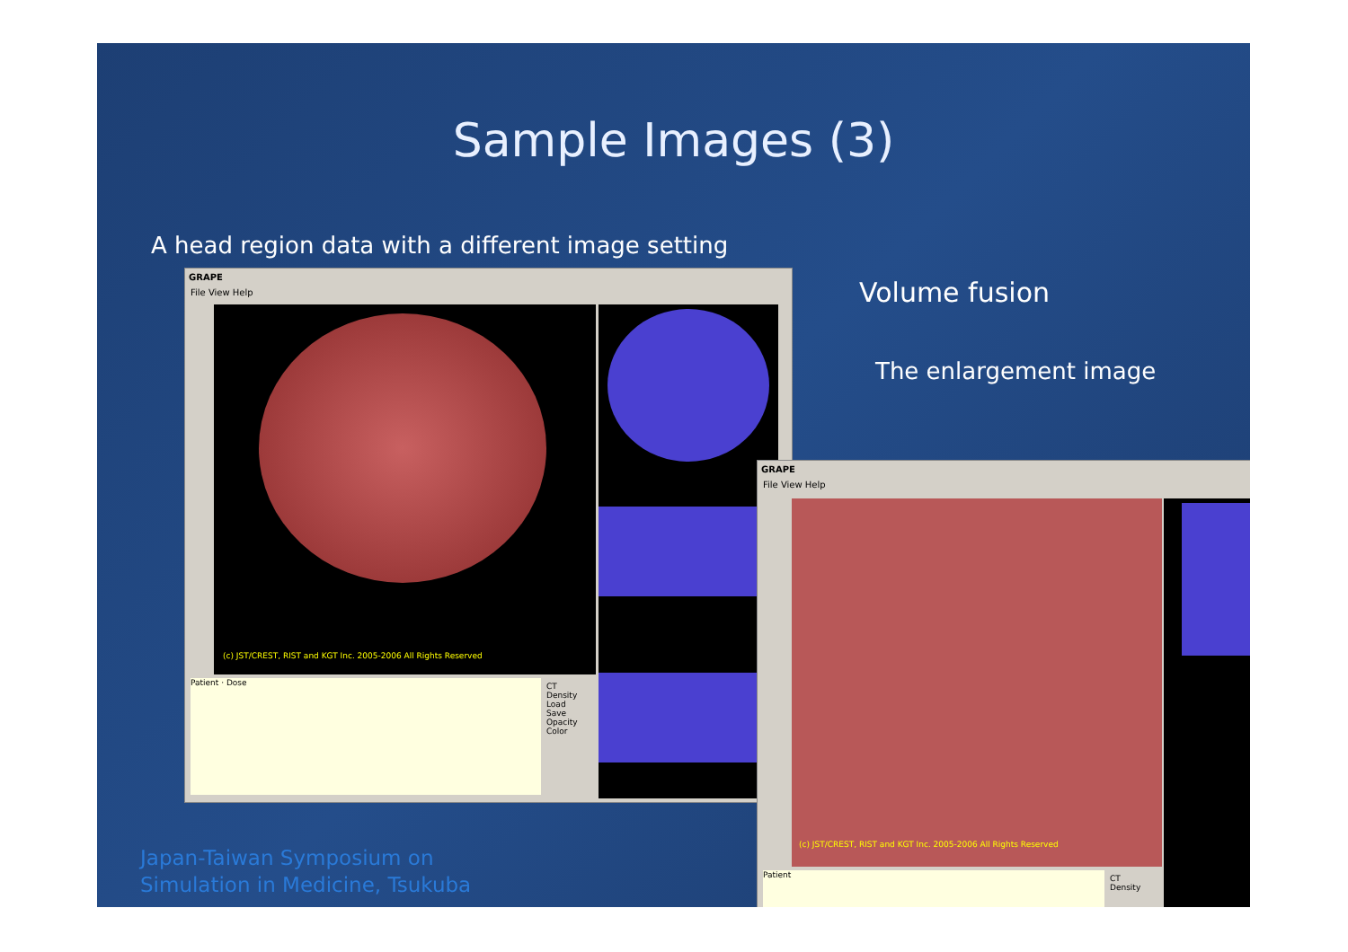Sample Images (3)
A head region data with a different image setting
GRAPE
File View Help
(c) JST/CREST, RIST and KGT Inc. 2005-2006 All Rights Reserved
Patient · Dose
CT
Density
Load
Save
Opacity
Color
GRAPE
File View Help
(c) JST/CREST, RIST and KGT Inc. 2005-2006 All Rights Reserved
Patient
CT
Density
Volume fusion
The enlargement image
Japan-Taiwan Symposium on
Simulation in Medicine, Tsukuba